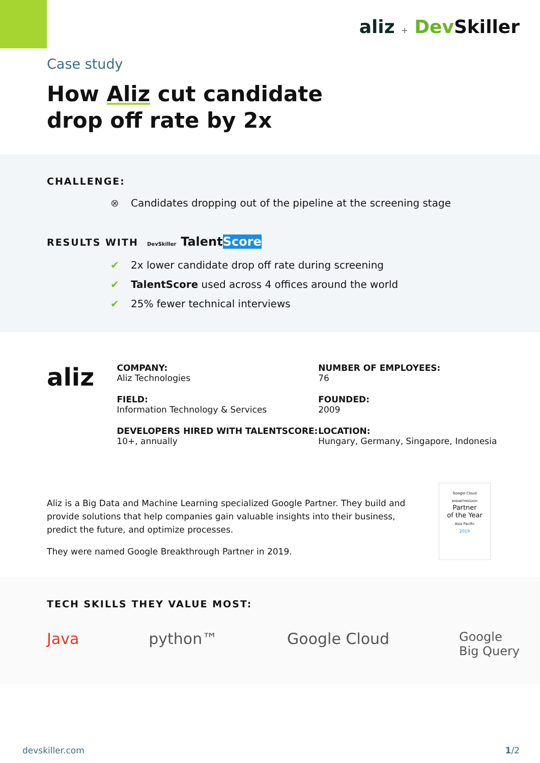aliz + Dev Skiller
Case study
How Aliz cut candidate
drop off rate by 2x
CHALLENGE:
⊗ Candidates dropping out of the pipeline at the screening stage
RESULTS WITH DevSkiller TalentScore
✔ 2x lower candidate drop off rate during screening
✔ TalentScore used across 4 offices around the world
✔ 25% fewer technical interviews
aliz
COMPANY:
Aliz Technologies
FIELD:
Information Technology & Services
DEVELOPERS HIRED WITH TALENTSCORE:
10+, annually
NUMBER OF EMPLOYEES:
76
FOUNDED:
2009
LOCATION:
Hungary, Germany, Singapore, Indonesia
Aliz is a Big Data and Machine Learning specialized Google Partner. They build and provide solutions that help companies gain valuable insights into their business, predict the future, and optimize processes.
They were named Google Breakthrough Partner in 2019.
Google Cloud
BREAKTHROUGH
Partner
of the Year
Asia Pacific
2019
TECH SKILLS THEY VALUE MOST:
Java python™ Google Cloud Google
Big Query
devskiller.com 1/2